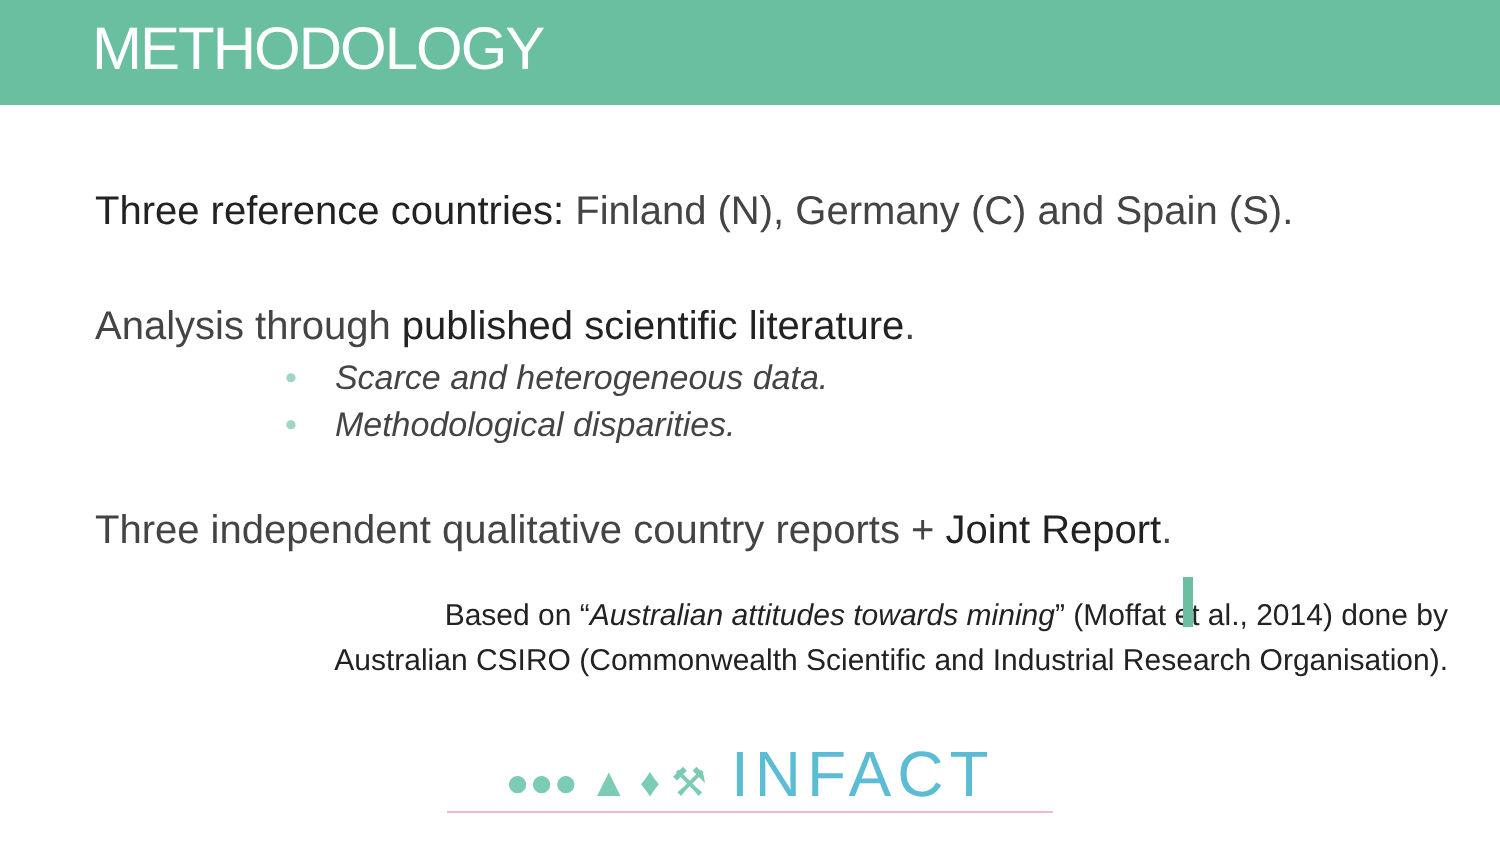METHODOLOGY
Three reference countries: Finland (N), Germany (C) and Spain (S).
Analysis through published scientific literature.
• Scarce and heterogeneous data.
• Methodological disparities.
Three independent qualitative country reports + Joint Report.
Based on “Australian attitudes towards mining” (Moffat et al., 2014) done by
Australian CSIRO (Commonwealth Scientific and Industrial Research Organisation).
●●● ▲ ♦ ⚒ INFACT